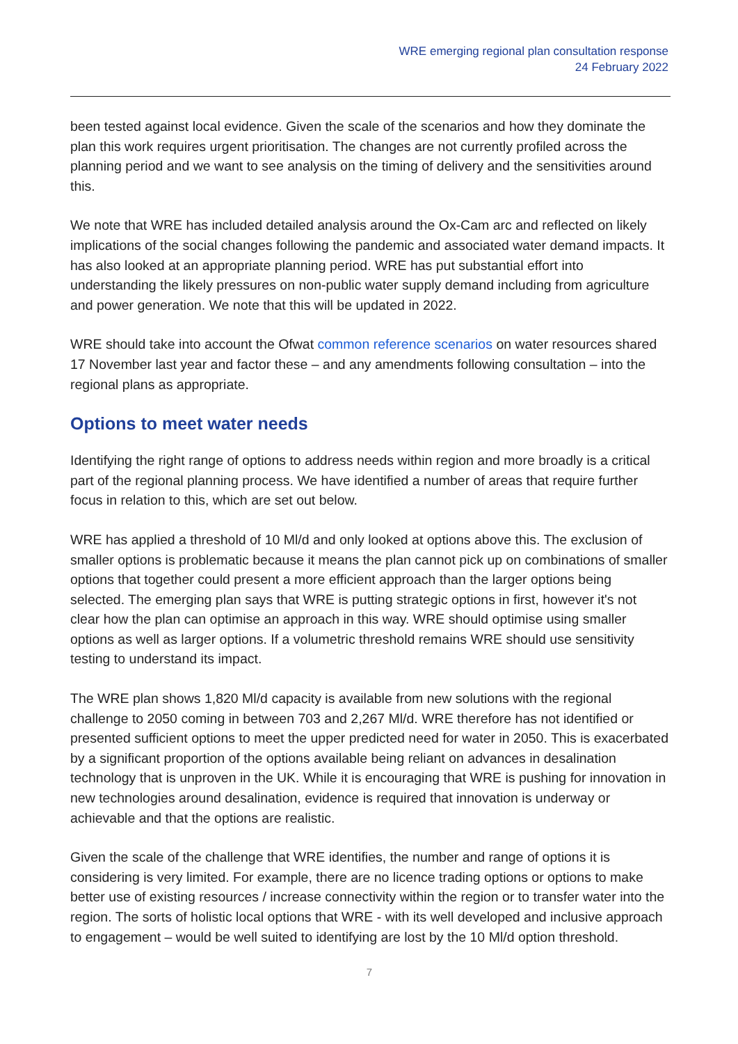WRE emerging regional plan consultation response
24 February 2022
been tested against local evidence. Given the scale of the scenarios and how they dominate the plan this work requires urgent prioritisation. The changes are not currently profiled across the planning period and we want to see analysis on the timing of delivery and the sensitivities around this.
We note that WRE has included detailed analysis around the Ox-Cam arc and reflected on likely implications of the social changes following the pandemic and associated water demand impacts. It has also looked at an appropriate planning period. WRE has put substantial effort into understanding the likely pressures on non-public water supply demand including from agriculture and power generation. We note that this will be updated in 2022.
WRE should take into account the Ofwat common reference scenarios on water resources shared 17 November last year and factor these – and any amendments following consultation – into the regional plans as appropriate.
Options to meet water needs
Identifying the right range of options to address needs within region and more broadly is a critical part of the regional planning process. We have identified a number of areas that require further focus in relation to this, which are set out below.
WRE has applied a threshold of 10 Ml/d and only looked at options above this. The exclusion of smaller options is problematic because it means the plan cannot pick up on combinations of smaller options that together could present a more efficient approach than the larger options being selected. The emerging plan says that WRE is putting strategic options in first, however it's not clear how the plan can optimise an approach in this way. WRE should optimise using smaller options as well as larger options. If a volumetric threshold remains WRE should use sensitivity testing to understand its impact.
The WRE plan shows 1,820 Ml/d capacity is available from new solutions with the regional challenge to 2050 coming in between 703 and 2,267 Ml/d. WRE therefore has not identified or presented sufficient options to meet the upper predicted need for water in 2050. This is exacerbated by a significant proportion of the options available being reliant on advances in desalination technology that is unproven in the UK. While it is encouraging that WRE is pushing for innovation in new technologies around desalination, evidence is required that innovation is underway or achievable and that the options are realistic.
Given the scale of the challenge that WRE identifies, the number and range of options it is considering is very limited. For example, there are no licence trading options or options to make better use of existing resources / increase connectivity within the region or to transfer water into the region. The sorts of holistic local options that WRE - with its well developed and inclusive approach to engagement – would be well suited to identifying are lost by the 10 Ml/d option threshold.
7